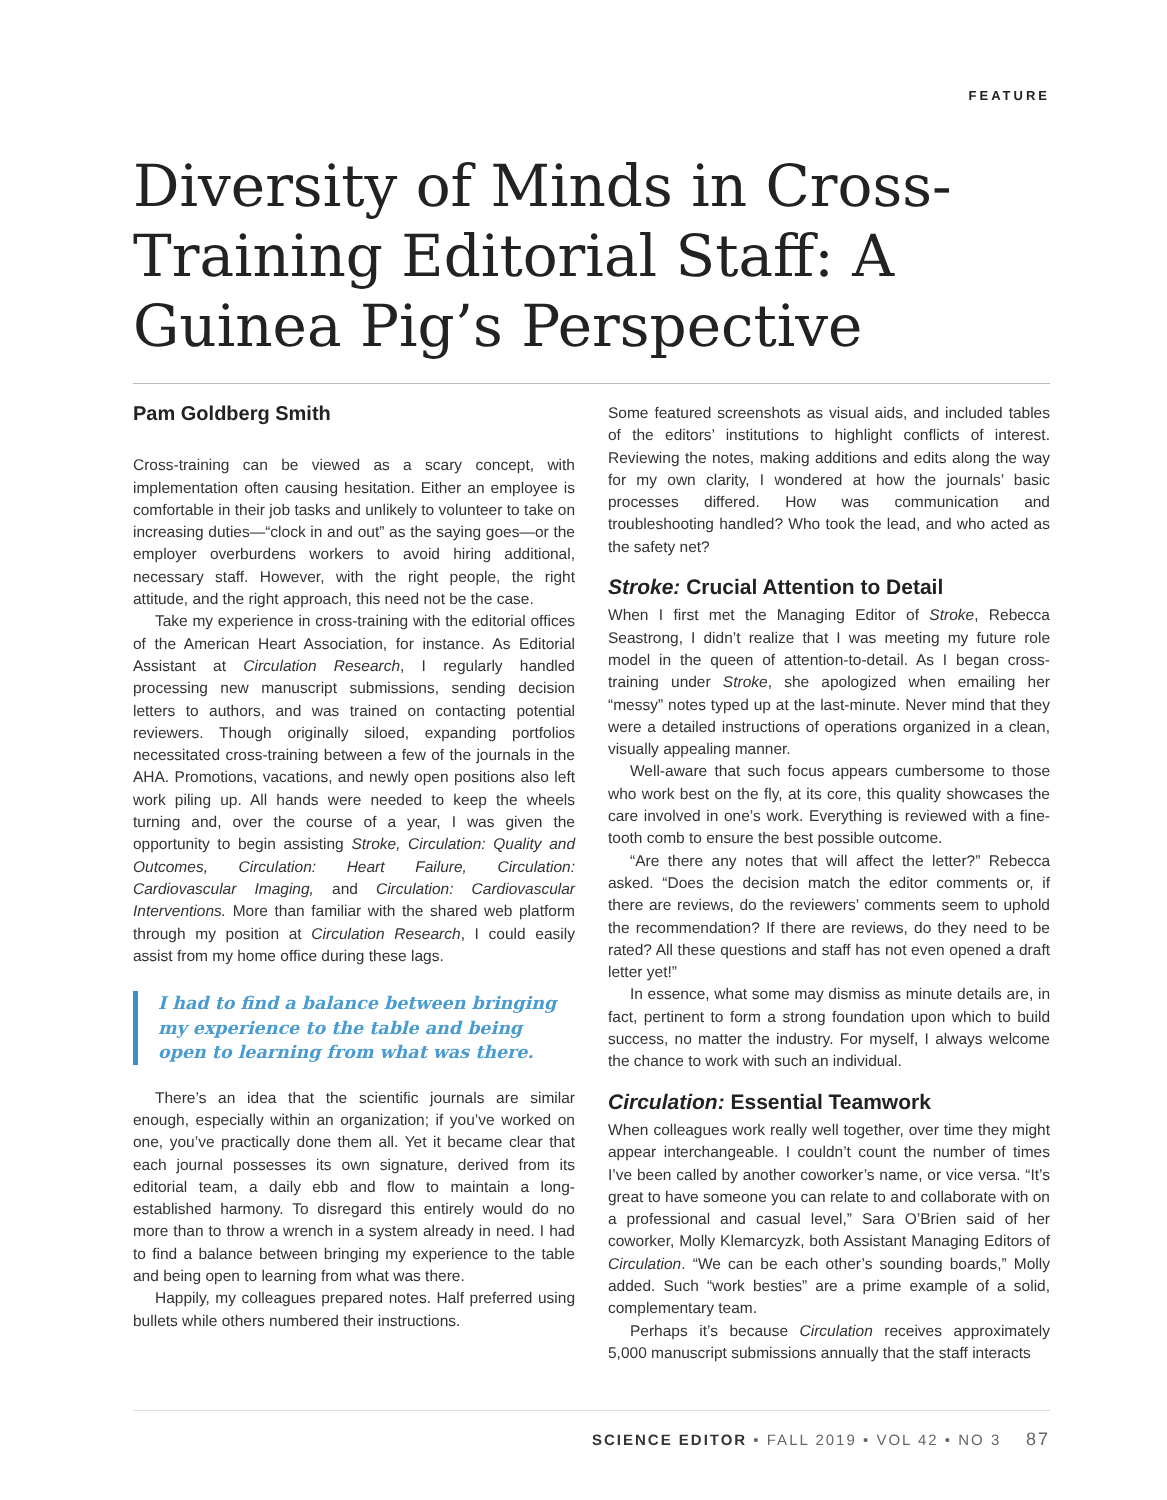FEATURE
Diversity of Minds in Cross-Training Editorial Staff: A Guinea Pig’s Perspective
Pam Goldberg Smith
Cross-training can be viewed as a scary concept, with implementation often causing hesitation. Either an employee is comfortable in their job tasks and unlikely to volunteer to take on increasing duties—“clock in and out” as the saying goes—or the employer overburdens workers to avoid hiring additional, necessary staff. However, with the right people, the right attitude, and the right approach, this need not be the case.
Take my experience in cross-training with the editorial offices of the American Heart Association, for instance. As Editorial Assistant at Circulation Research, I regularly handled processing new manuscript submissions, sending decision letters to authors, and was trained on contacting potential reviewers. Though originally siloed, expanding portfolios necessitated cross-training between a few of the journals in the AHA. Promotions, vacations, and newly open positions also left work piling up. All hands were needed to keep the wheels turning and, over the course of a year, I was given the opportunity to begin assisting Stroke, Circulation: Quality and Outcomes, Circulation: Heart Failure, Circulation: Cardiovascular Imaging, and Circulation: Cardiovascular Interventions. More than familiar with the shared web platform through my position at Circulation Research, I could easily assist from my home office during these lags.
I had to find a balance between bringing my experience to the table and being open to learning from what was there.
There’s an idea that the scientific journals are similar enough, especially within an organization; if you’ve worked on one, you’ve practically done them all. Yet it became clear that each journal possesses its own signature, derived from its editorial team, a daily ebb and flow to maintain a long-established harmony. To disregard this entirely would do no more than to throw a wrench in a system already in need. I had to find a balance between bringing my experience to the table and being open to learning from what was there.
Happily, my colleagues prepared notes. Half preferred using bullets while others numbered their instructions.
Some featured screenshots as visual aids, and included tables of the editors’ institutions to highlight conflicts of interest. Reviewing the notes, making additions and edits along the way for my own clarity, I wondered at how the journals’ basic processes differed. How was communication and troubleshooting handled? Who took the lead, and who acted as the safety net?
Stroke: Crucial Attention to Detail
When I first met the Managing Editor of Stroke, Rebecca Seastrong, I didn’t realize that I was meeting my future role model in the queen of attention-to-detail. As I began cross-training under Stroke, she apologized when emailing her “messy” notes typed up at the last-minute. Never mind that they were a detailed instructions of operations organized in a clean, visually appealing manner.
Well-aware that such focus appears cumbersome to those who work best on the fly, at its core, this quality showcases the care involved in one’s work. Everything is reviewed with a fine-tooth comb to ensure the best possible outcome.
“Are there any notes that will affect the letter?” Rebecca asked. “Does the decision match the editor comments or, if there are reviews, do the reviewers’ comments seem to uphold the recommendation? If there are reviews, do they need to be rated? All these questions and staff has not even opened a draft letter yet!”
In essence, what some may dismiss as minute details are, in fact, pertinent to form a strong foundation upon which to build success, no matter the industry. For myself, I always welcome the chance to work with such an individual.
Circulation: Essential Teamwork
When colleagues work really well together, over time they might appear interchangeable. I couldn’t count the number of times I’ve been called by another coworker’s name, or vice versa. “It’s great to have someone you can relate to and collaborate with on a professional and casual level,” Sara O’Brien said of her coworker, Molly Klemarcyzk, both Assistant Managing Editors of Circulation. “We can be each other’s sounding boards,” Molly added. Such “work besties” are a prime example of a solid, complementary team.
Perhaps it’s because Circulation receives approximately 5,000 manuscript submissions annually that the staff interacts
SCIENCE EDITOR • FALL 2019 • VOL 42 • NO 3 87